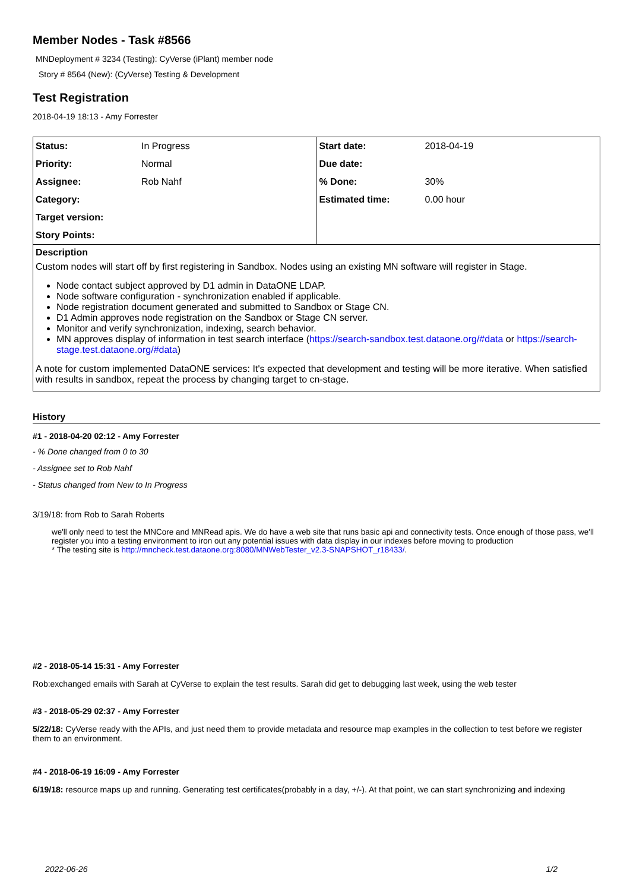Member Nodes - Task #8566
MNDeployment # 3234 (Testing): CyVerse (iPlant) member node
Story # 8564 (New): (CyVerse) Testing & Development
Test Registration
2018-04-19 18:13 - Amy Forrester
| Status: | In Progress | Start date: | 2018-04-19 |
| Priority: | Normal | Due date: | |
| Assignee: | Rob Nahf | % Done: | 30% |
| Category: | | Estimated time: | 0.00 hour |
| Target version: | | | |
| Story Points: | | | |
Description
Custom nodes will start off by first registering in Sandbox. Nodes using an existing MN software will register in Stage.
Node contact subject approved by D1 admin in DataONE LDAP.
Node software configuration - synchronization enabled if applicable.
Node registration document generated and submitted to Sandbox or Stage CN.
D1 Admin approves node registration on the Sandbox or Stage CN server.
Monitor and verify synchronization, indexing, search behavior.
MN approves display of information in test search interface (https://search-sandbox.test.dataone.org/#data or https://search-stage.test.dataone.org/#data)
A note for custom implemented DataONE services: It's expected that development and testing will be more iterative. When satisfied with results in sandbox, repeat the process by changing target to cn-stage.
History
#1 - 2018-04-20 02:12 - Amy Forrester
- % Done changed from 0 to 30
- Assignee set to Rob Nahf
- Status changed from New to In Progress
3/19/18: from Rob to Sarah Roberts
we'll only need to test the MNCore and MNRead apis. We do have a web site that runs basic api and connectivity tests. Once enough of those pass, we'll register you into a testing environment to iron out any potential issues with data display in our indexes before moving to production
* The testing site is http://mncheck.test.dataone.org:8080/MNWebTester_v2.3-SNAPSHOT_r18433/.
#2 - 2018-05-14 15:31 - Amy Forrester
Rob:exchanged emails with Sarah at CyVerse to explain the test results. Sarah did get to debugging last week, using the web tester
#3 - 2018-05-29 02:37 - Amy Forrester
5/22/18: CyVerse ready with the APIs, and just need them to provide metadata and resource map examples in the collection to test before we register them to an environment.
#4 - 2018-06-19 16:09 - Amy Forrester
6/19/18: resource maps up and running. Generating test certificates(probably in a day, +/-). At that point, we can start synchronizing and indexing
2022-06-26 1/2